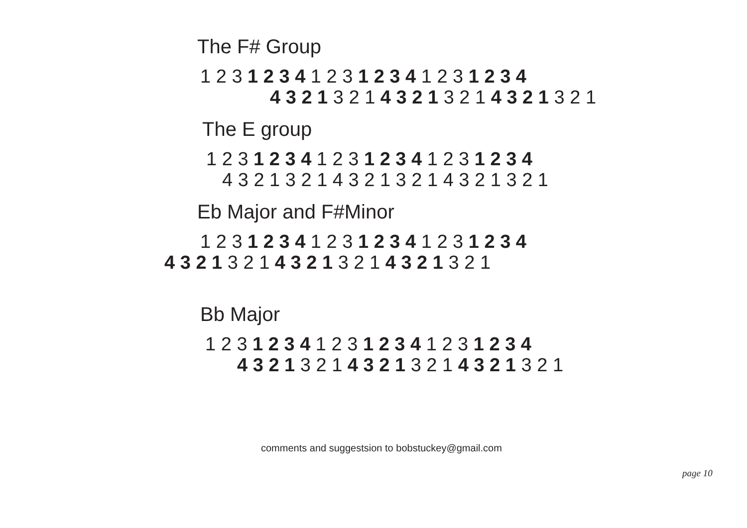The F# Group
1 2 3 1 2 3 4 1 2 3 1 2 3 4 1 2 3 1 2 3 4
4 3 2 1 3 2 1 4 3 2 1 3 2 1 4 3 2 1 3 2 1
The E group
1 2 3 1 2 3 4 1 2 3 1 2 3 4 1 2 3 1 2 3 4
4 3 2 1 3 2 1 4 3 2 1 3 2 1 4 3 2 1 3 2 1
Eb Major and F#Minor
1 2 3 1 2 3 4 1 2 3 1 2 3 4 1 2 3 1 2 3 4
4 3 2 1 3 2 1 4 3 2 1 3 2 1 4 3 2 1 3 2 1
Bb Major
1 2 3 1 2 3 4 1 2 3 1 2 3 4 1 2 3 1 2 3 4
4 3 2 1 3 2 1 4 3 2 1 3 2 1 4 3 2 1 3 2 1
comments and suggestsion to bobstuckey@gmail.com
page 10